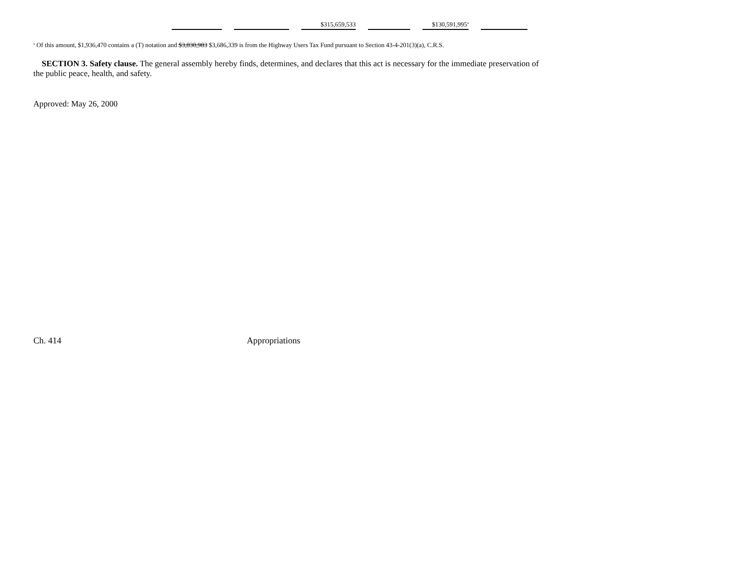| | | $315,659,533 | | $130,591,995<sup>a</sup> | |
<sup>a</sup> Of this amount, $1,936,470 contains a (T) notation and $3,830,983 $3,686,339 is from the Highway Users Tax Fund pursuant to Section 43-4-201(3)(a), C.R.S.
SECTION 3. Safety clause. The general assembly hereby finds, determines, and declares that this act is necessary for the immediate preservation of the public peace, health, and safety.
Approved: May 26, 2000
Ch. 414 Appropriations